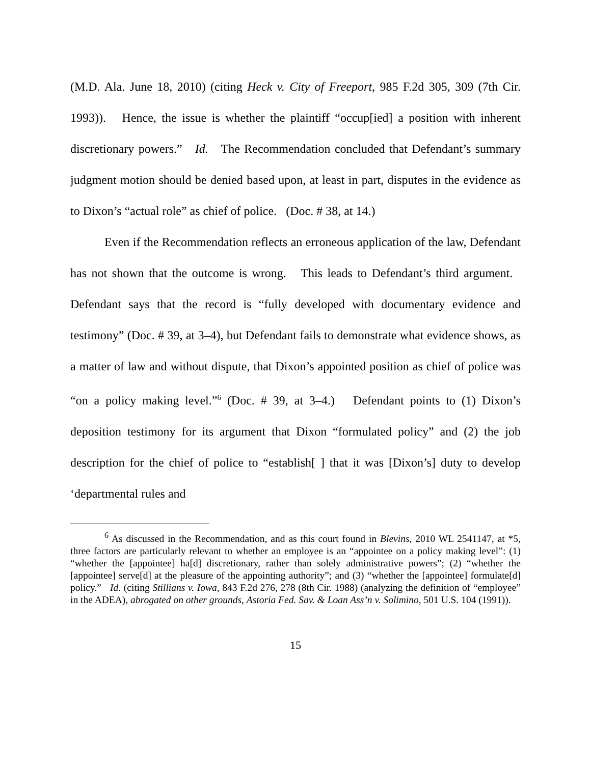(M.D. Ala. June 18, 2010) (citing Heck v. City of Freeport, 985 F.2d 305, 309 (7th Cir. 1993)). Hence, the issue is whether the plaintiff “occup[ied] a position with inherent discretionary powers.” Id. The Recommendation concluded that Defendant’s summary judgment motion should be denied based upon, at least in part, disputes in the evidence as to Dixon’s “actual role” as chief of police. (Doc. # 38, at 14.)
Even if the Recommendation reflects an erroneous application of the law, Defendant has not shown that the outcome is wrong. This leads to Defendant’s third argument. Defendant says that the record is “fully developed with documentary evidence and testimony” (Doc. # 39, at 3–4), but Defendant fails to demonstrate what evidence shows, as a matter of law and without dispute, that Dixon’s appointed position as chief of police was “on a policy making level.”<sup>6</sup> (Doc. # 39, at 3–4.) Defendant points to (1) Dixon’s deposition testimony for its argument that Dixon “formulated policy” and (2) the job description for the chief of police to “establish[ ] that it was [Dixon’s] duty to develop ‘departmental rules and
<sup>6</sup> As discussed in the Recommendation, and as this court found in Blevins, 2010 WL 2541147, at *5, three factors are particularly relevant to whether an employee is an “appointee on a policy making level”: (1) “whether the [appointee] ha[d] discretionary, rather than solely administrative powers”; (2) “whether the [appointee] serve[d] at the pleasure of the appointing authority”; and (3) “whether the [appointee] formulate[d] policy.” Id. (citing Stillians v. Iowa, 843 F.2d 276, 278 (8th Cir. 1988) (analyzing the definition of “employee” in the ADEA), abrogated on other grounds, Astoria Fed. Sav. & Loan Ass’n v. Solimino, 501 U.S. 104 (1991)).
15